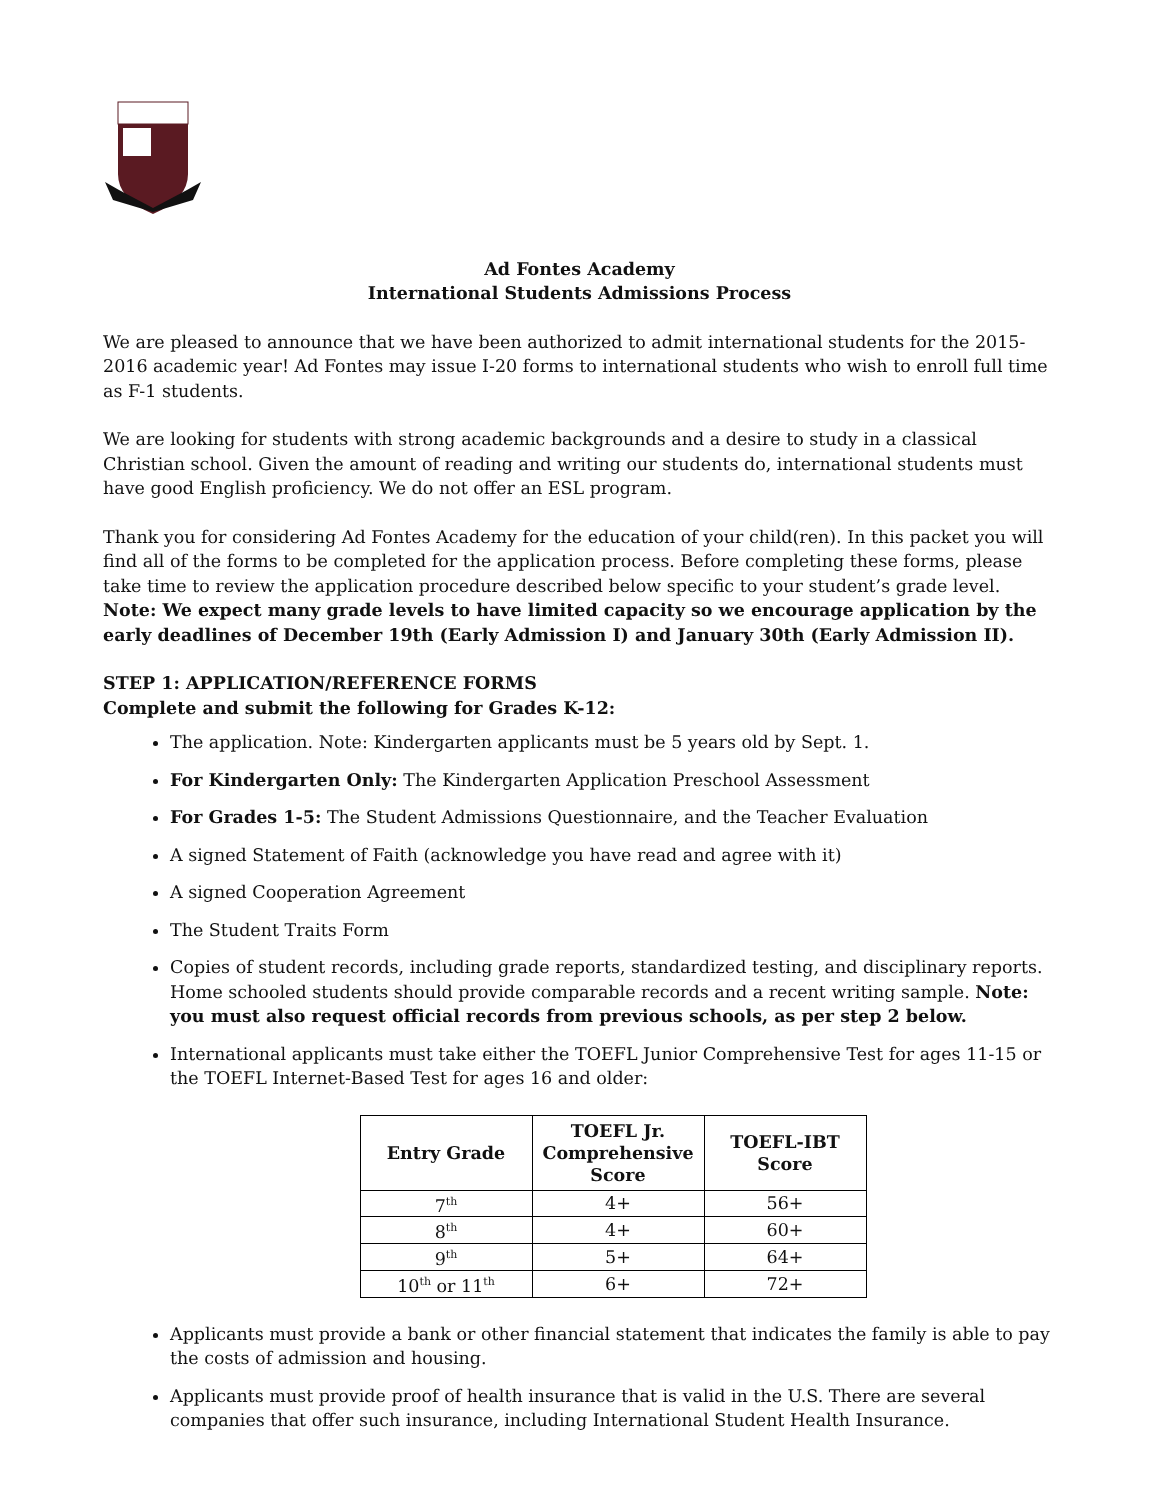Ad Fontes Academy
International Students Admissions Process
We are pleased to announce that we have been authorized to admit international students for the 2015-2016 academic year! Ad Fontes may issue I-20 forms to international students who wish to enroll full time as F-1 students.
We are looking for students with strong academic backgrounds and a desire to study in a classical Christian school. Given the amount of reading and writing our students do, international students must have good English proficiency. We do not offer an ESL program.
Thank you for considering Ad Fontes Academy for the education of your child(ren). In this packet you will find all of the forms to be completed for the application process. Before completing these forms, please take time to review the application procedure described below specific to your student’s grade level. Note: We expect many grade levels to have limited capacity so we encourage application by the early deadlines of December 19th (Early Admission I) and January 30th (Early Admission II).
STEP 1: APPLICATION/REFERENCE FORMS
Complete and submit the following for Grades K-12:
The application. Note: Kindergarten applicants must be 5 years old by Sept. 1.
For Kindergarten Only: The Kindergarten Application Preschool Assessment
For Grades 1-5: The Student Admissions Questionnaire, and the Teacher Evaluation
A signed Statement of Faith (acknowledge you have read and agree with it)
A signed Cooperation Agreement
The Student Traits Form
Copies of student records, including grade reports, standardized testing, and disciplinary reports. Home schooled students should provide comparable records and a recent writing sample. Note: you must also request official records from previous schools, as per step 2 below.
International applicants must take either the TOEFL Junior Comprehensive Test for ages 11-15 or the TOEFL Internet-Based Test for ages 16 and older:
| Entry Grade | TOEFL Jr. Comprehensive Score | TOEFL-IBT Score |
| --- | --- | --- |
| 7<sup>th</sup> | 4+ | 56+ |
| 8<sup>th</sup> | 4+ | 60+ |
| 9<sup>th</sup> | 5+ | 64+ |
| 10<sup>th</sup> or 11<sup>th</sup> | 6+ | 72+ |
Applicants must provide a bank or other financial statement that indicates the family is able to pay the costs of admission and housing.
Applicants must provide proof of health insurance that is valid in the U.S. There are several companies that offer such insurance, including International Student Health Insurance.